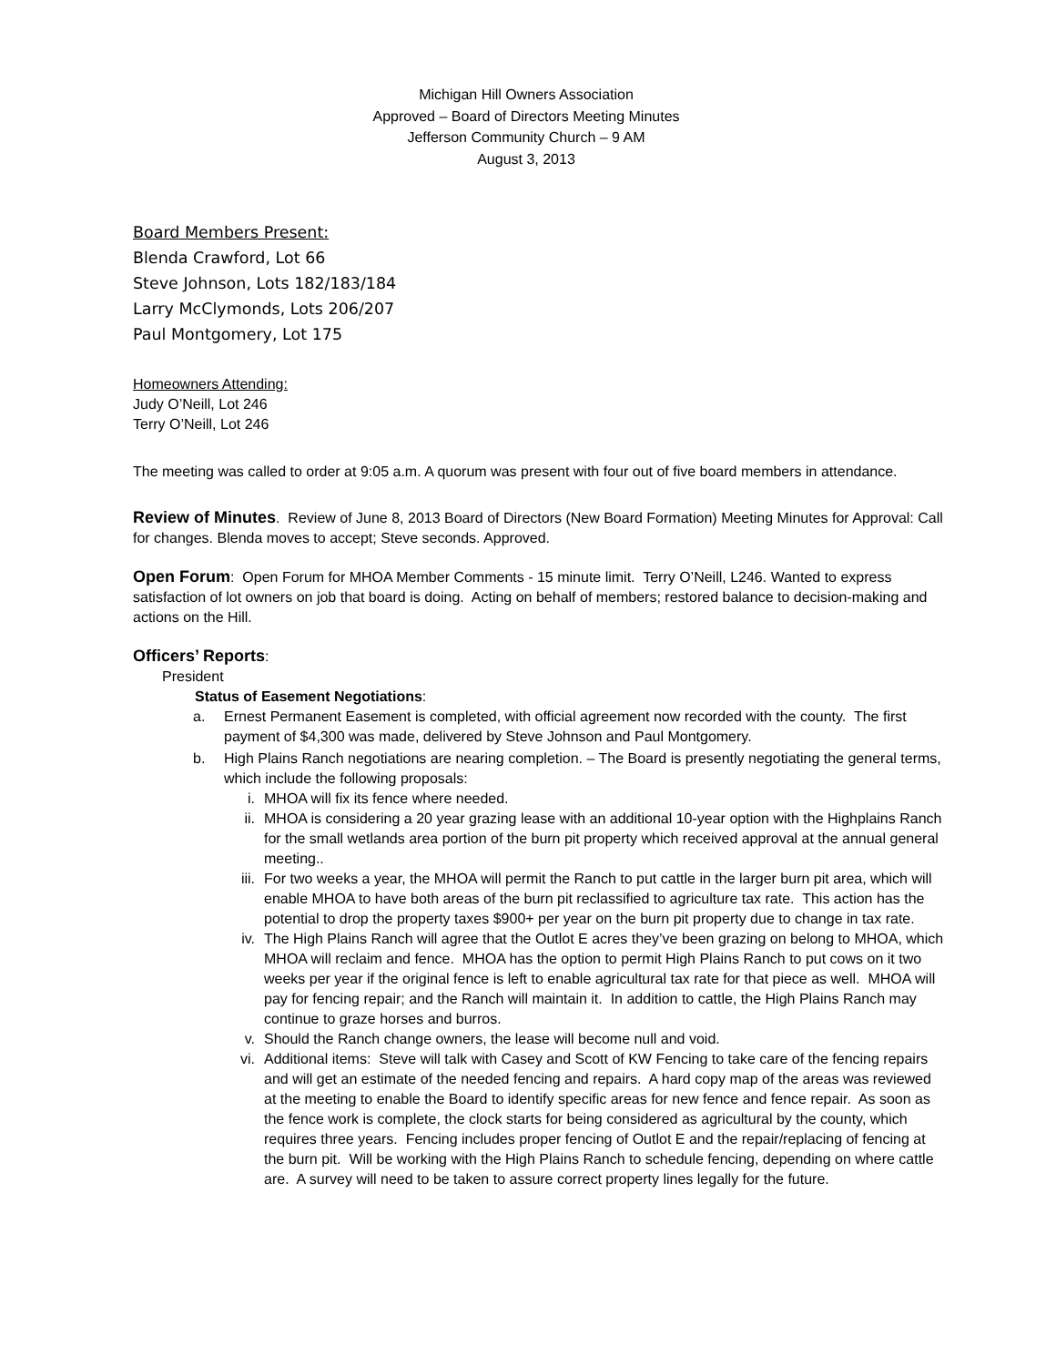Michigan Hill Owners Association
Approved – Board of Directors Meeting Minutes
Jefferson Community Church – 9 AM
August 3, 2013
Board Members Present:
Blenda Crawford, Lot 66
Steve Johnson, Lots 182/183/184
Larry McClymonds, Lots 206/207
Paul Montgomery, Lot 175
Homeowners Attending:
Judy O’Neill, Lot 246
Terry O’Neill, Lot 246
The meeting was called to order at 9:05 a.m. A quorum was present with four out of five board members in attendance.
Review of Minutes
. Review of June 8, 2013 Board of Directors (New Board Formation) Meeting Minutes for Approval: Call for changes. Blenda moves to accept; Steve seconds. Approved.
Open Forum
: Open Forum for MHOA Member Comments - 15 minute limit. Terry O’Neill, L246. Wanted to express satisfaction of lot owners on job that board is doing. Acting on behalf of members; restored balance to decision-making and actions on the Hill.
Officers’ Reports
:
President
Status of Easement Negotiations:
a. Ernest Permanent Easement is completed, with official agreement now recorded with the county. The first payment of $4,300 was made, delivered by Steve Johnson and Paul Montgomery.
b. High Plains Ranch negotiations are nearing completion. – The Board is presently negotiating the general terms, which include the following proposals:
i. MHOA will fix its fence where needed.
ii. MHOA is considering a 20 year grazing lease with an additional 10-year option with the Highplains Ranch for the small wetlands area portion of the burn pit property which received approval at the annual general meeting..
iii. For two weeks a year, the MHOA will permit the Ranch to put cattle in the larger burn pit area, which will enable MHOA to have both areas of the burn pit reclassified to agriculture tax rate. This action has the potential to drop the property taxes $900+ per year on the burn pit property due to change in tax rate.
iv. The High Plains Ranch will agree that the Outlot E acres they’ve been grazing on belong to MHOA, which MHOA will reclaim and fence. MHOA has the option to permit High Plains Ranch to put cows on it two weeks per year if the original fence is left to enable agricultural tax rate for that piece as well. MHOA will pay for fencing repair; and the Ranch will maintain it. In addition to cattle, the High Plains Ranch may continue to graze horses and burros.
v. Should the Ranch change owners, the lease will become null and void.
vi. Additional items: Steve will talk with Casey and Scott of KW Fencing to take care of the fencing repairs and will get an estimate of the needed fencing and repairs. A hard copy map of the areas was reviewed at the meeting to enable the Board to identify specific areas for new fence and fence repair. As soon as the fence work is complete, the clock starts for being considered as agricultural by the county, which requires three years. Fencing includes proper fencing of Outlot E and the repair/replacing of fencing at the burn pit. Will be working with the High Plains Ranch to schedule fencing, depending on where cattle are. A survey will need to be taken to assure correct property lines legally for the future.